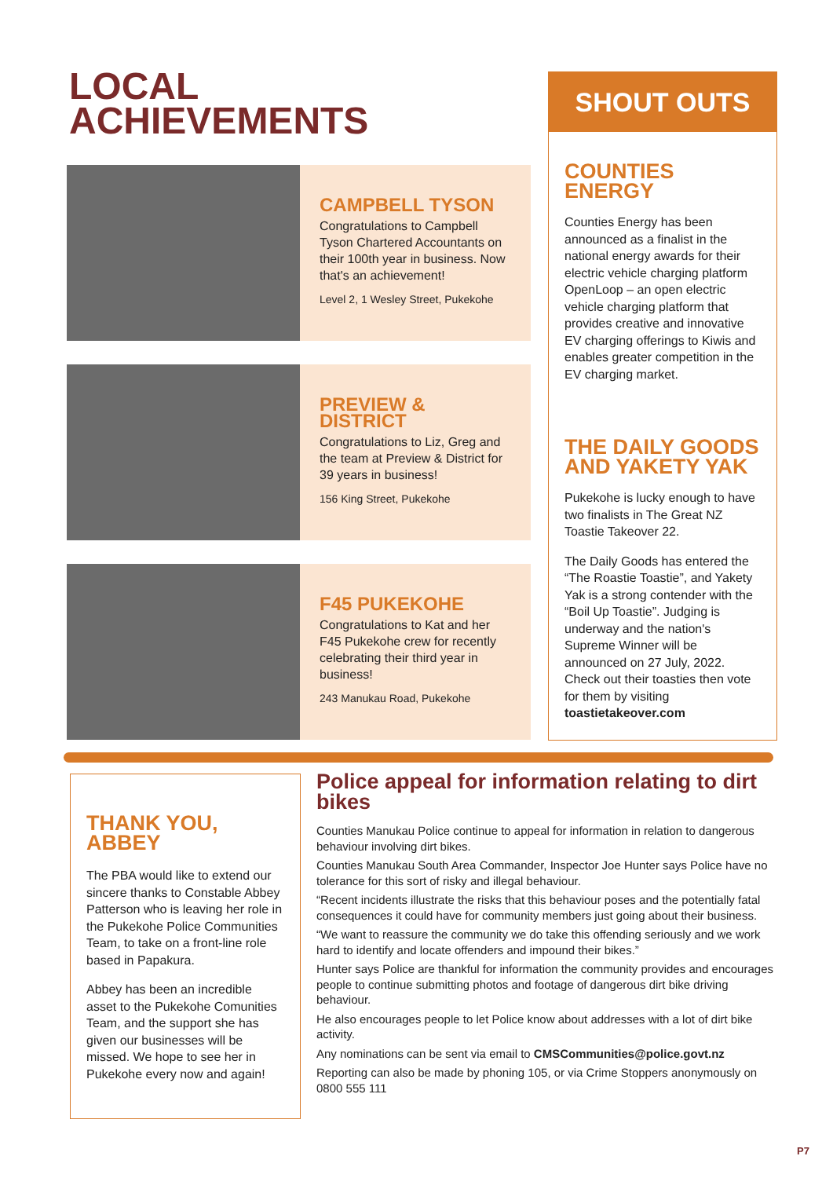LOCAL
ACHIEVEMENTS
CAMPBELL TYSON
Congratulations to Campbell Tyson Chartered Accountants on their 100th year in business. Now that's an achievement!
Level 2, 1 Wesley Street, Pukekohe
PREVIEW & DISTRICT
Congratulations to Liz, Greg and the team at Preview & District for 39 years in business!
156 King Street, Pukekohe
F45 PUKEKOHE
Congratulations to Kat and her F45 Pukekohe crew for recently celebrating their third year in business!
243 Manukau Road, Pukekohe
SHOUT OUTS
COUNTIES ENERGY
Counties Energy has been announced as a finalist in the national energy awards for their electric vehicle charging platform OpenLoop – an open electric vehicle charging platform that provides creative and innovative EV charging offerings to Kiwis and enables greater competition in the EV charging market.
THE DAILY GOODS AND YAKETY YAK
Pukekohe is lucky enough to have two finalists in The Great NZ Toastie Takeover 22.
The Daily Goods has entered the “The Roastie Toastie”, and Yakety Yak is a strong contender with the “Boil Up Toastie”. Judging is underway and the nation's Supreme Winner will be announced on 27 July, 2022. Check out their toasties then vote for them by visiting toastietakeover.com
THANK YOU, ABBEY
The PBA would like to extend our sincere thanks to Constable Abbey Patterson who is leaving her role in the Pukekohe Police Communities Team, to take on a front-line role based in Papakura.
Abbey has been an incredible asset to the Pukekohe Comunities Team, and the support she has given our businesses will be missed. We hope to see her in Pukekohe every now and again!
Police appeal for information relating to dirt bikes
Counties Manukau Police continue to appeal for information in relation to dangerous behaviour involving dirt bikes.
Counties Manukau South Area Commander, Inspector Joe Hunter says Police have no tolerance for this sort of risky and illegal behaviour.
“Recent incidents illustrate the risks that this behaviour poses and the potentially fatal consequences it could have for community members just going about their business.
“We want to reassure the community we do take this offending seriously and we work hard to identify and locate offenders and impound their bikes.”
Hunter says Police are thankful for information the community provides and encourages people to continue submitting photos and footage of dangerous dirt bike driving behaviour.
He also encourages people to let Police know about addresses with a lot of dirt bike activity.
Any nominations can be sent via email to CMSCommunities@police.govt.nz
Reporting can also be made by phoning 105, or via Crime Stoppers anonymously on 0800 555 111
P7